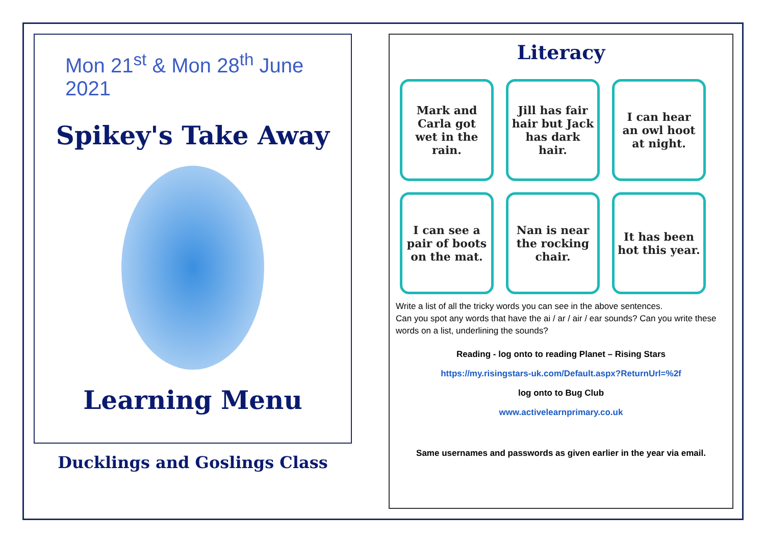Mon 21<sup>st</sup> & Mon 28<sup>th</sup> June 2021
Spikey's Take Away
Learning Menu
Ducklings and Goslings Class
Literacy
Mark and Carla got wet in the rain.
Jill has fair hair but Jack has dark hair.
I can hear an owl hoot at night.
I can see a pair of boots on the mat.
Nan is near the rocking chair.
It has been hot this year.
Write a list of all the tricky words you can see in the above sentences.
Can you spot any words that have the ai / ar / air / ear sounds? Can you write these words on a list, underlining the sounds?
Reading - log onto to reading Planet – Rising Stars
https://my.risingstars-uk.com/Default.aspx?ReturnUrl=%2f
log onto to Bug Club
www.activelearnprimary.co.uk
Same usernames and passwords as given earlier in the year via email.